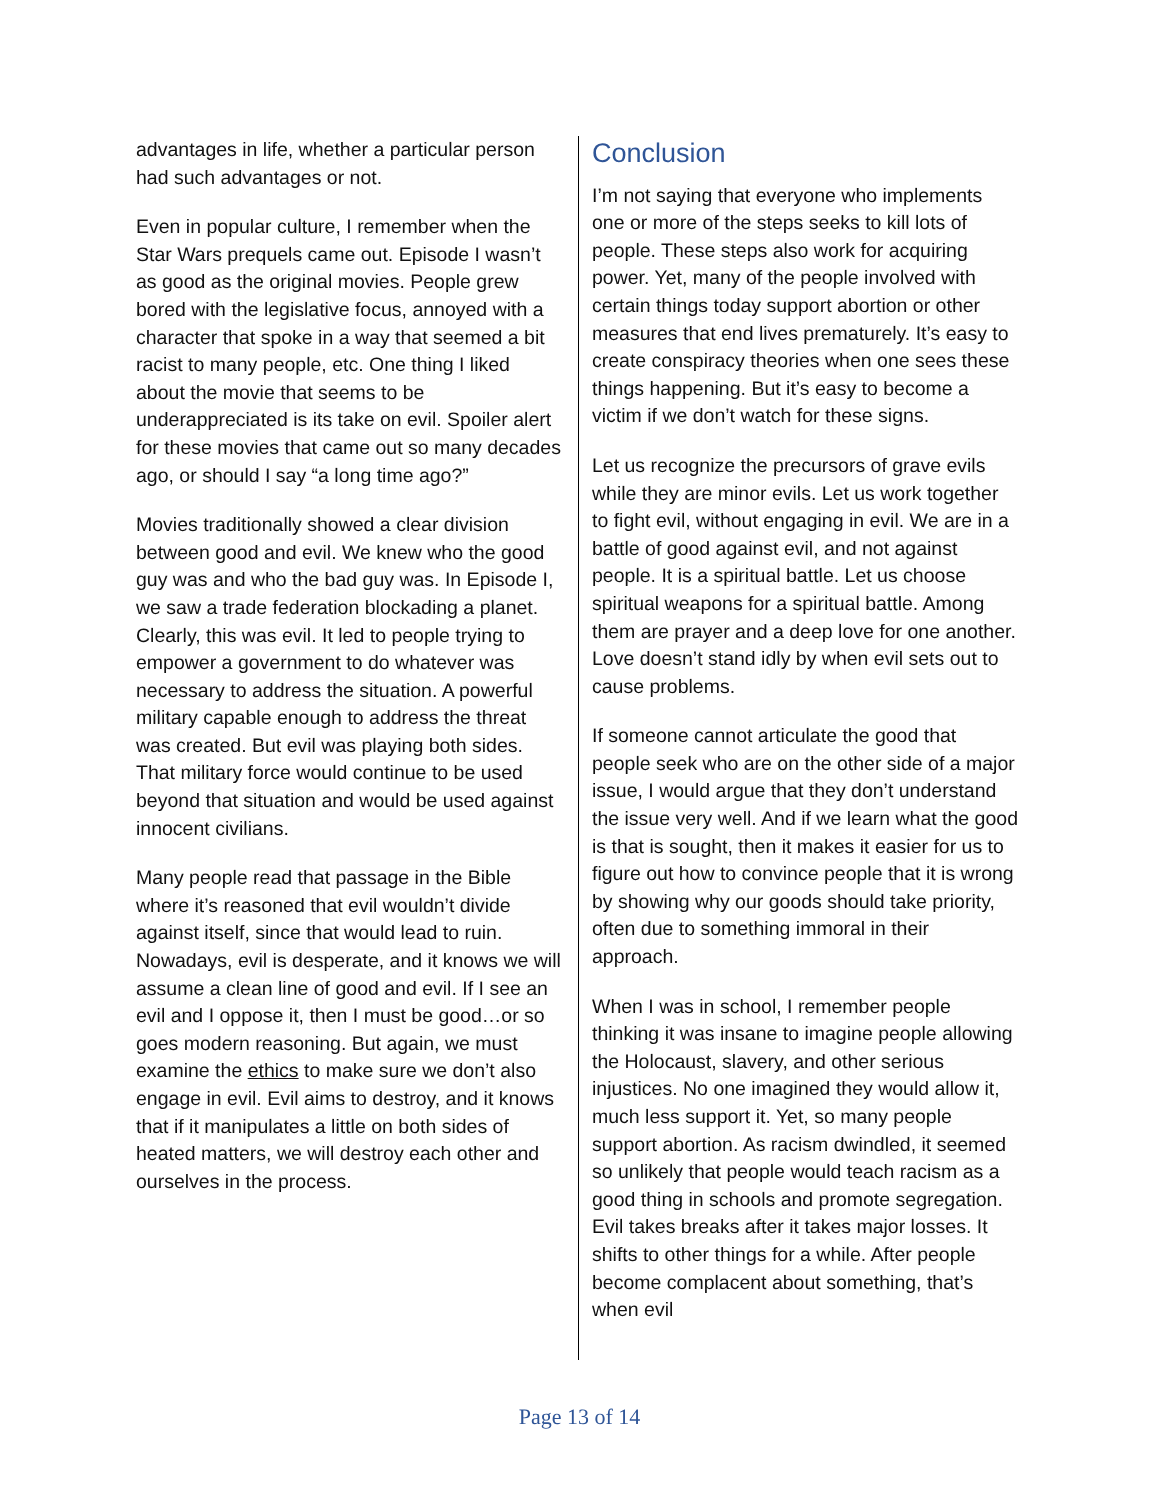advantages in life, whether a particular person had such advantages or not.
Even in popular culture, I remember when the Star Wars prequels came out. Episode I wasn’t as good as the original movies. People grew bored with the legislative focus, annoyed with a character that spoke in a way that seemed a bit racist to many people, etc. One thing I liked about the movie that seems to be underappreciated is its take on evil. Spoiler alert for these movies that came out so many decades ago, or should I say “a long time ago?”
Movies traditionally showed a clear division between good and evil. We knew who the good guy was and who the bad guy was. In Episode I, we saw a trade federation blockading a planet. Clearly, this was evil. It led to people trying to empower a government to do whatever was necessary to address the situation. A powerful military capable enough to address the threat was created. But evil was playing both sides. That military force would continue to be used beyond that situation and would be used against innocent civilians.
Many people read that passage in the Bible where it’s reasoned that evil wouldn’t divide against itself, since that would lead to ruin. Nowadays, evil is desperate, and it knows we will assume a clean line of good and evil. If I see an evil and I oppose it, then I must be good…or so goes modern reasoning. But again, we must examine the ethics to make sure we don’t also engage in evil. Evil aims to destroy, and it knows that if it manipulates a little on both sides of heated matters, we will destroy each other and ourselves in the process.
Conclusion
I’m not saying that everyone who implements one or more of the steps seeks to kill lots of people. These steps also work for acquiring power. Yet, many of the people involved with certain things today support abortion or other measures that end lives prematurely. It’s easy to create conspiracy theories when one sees these things happening. But it’s easy to become a victim if we don’t watch for these signs.
Let us recognize the precursors of grave evils while they are minor evils. Let us work together to fight evil, without engaging in evil. We are in a battle of good against evil, and not against people. It is a spiritual battle. Let us choose spiritual weapons for a spiritual battle. Among them are prayer and a deep love for one another. Love doesn’t stand idly by when evil sets out to cause problems.
If someone cannot articulate the good that people seek who are on the other side of a major issue, I would argue that they don’t understand the issue very well. And if we learn what the good is that is sought, then it makes it easier for us to figure out how to convince people that it is wrong by showing why our goods should take priority, often due to something immoral in their approach.
When I was in school, I remember people thinking it was insane to imagine people allowing the Holocaust, slavery, and other serious injustices. No one imagined they would allow it, much less support it. Yet, so many people support abortion. As racism dwindled, it seemed so unlikely that people would teach racism as a good thing in schools and promote segregation. Evil takes breaks after it takes major losses. It shifts to other things for a while. After people become complacent about something, that’s when evil
Page 13 of 14